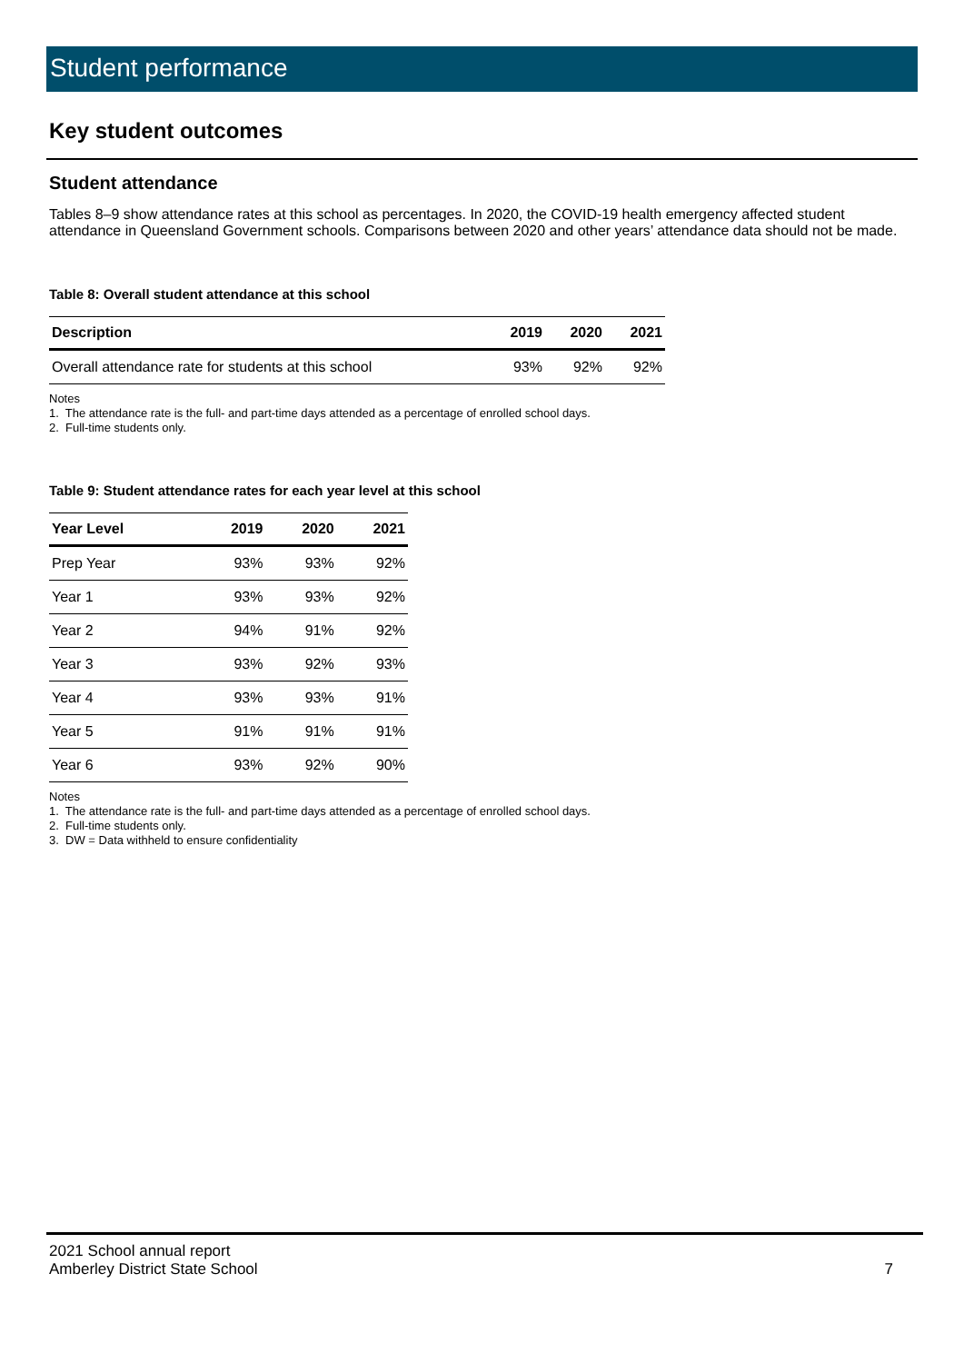Student performance
Key student outcomes
Student attendance
Tables 8–9 show attendance rates at this school as percentages. In 2020, the COVID-19 health emergency affected student attendance in Queensland Government schools. Comparisons between 2020 and other years’ attendance data should not be made.
Table 8: Overall student attendance at this school
| Description | 2019 | 2020 | 2021 |
| --- | --- | --- | --- |
| Overall attendance rate for students at this school | 93% | 92% | 92% |
Notes
1. The attendance rate is the full- and part-time days attended as a percentage of enrolled school days.
2. Full-time students only.
Table 9: Student attendance rates for each year level at this school
| Year Level | 2019 | 2020 | 2021 |
| --- | --- | --- | --- |
| Prep Year | 93% | 93% | 92% |
| Year 1 | 93% | 93% | 92% |
| Year 2 | 94% | 91% | 92% |
| Year 3 | 93% | 92% | 93% |
| Year 4 | 93% | 93% | 91% |
| Year 5 | 91% | 91% | 91% |
| Year 6 | 93% | 92% | 90% |
Notes
1. The attendance rate is the full- and part-time days attended as a percentage of enrolled school days.
2. Full-time students only.
3. DW = Data withheld to ensure confidentiality
2021 School annual report
Amberley District State School 7